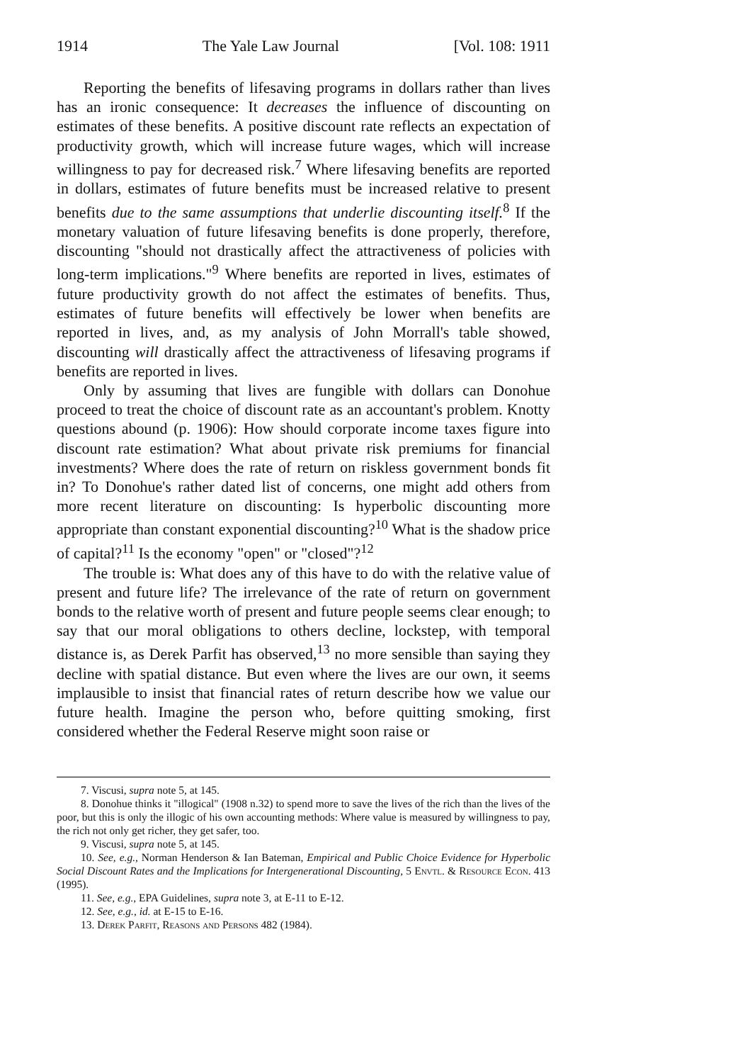1914 The Yale Law Journal [Vol. 108: 1911
Reporting the benefits of lifesaving programs in dollars rather than lives has an ironic consequence: It decreases the influence of discounting on estimates of these benefits. A positive discount rate reflects an expectation of productivity growth, which will increase future wages, which will increase willingness to pay for decreased risk.<sup>7</sup> Where lifesaving benefits are reported in dollars, estimates of future benefits must be increased relative to present benefits due to the same assumptions that underlie discounting itself.<sup>8</sup> If the monetary valuation of future lifesaving benefits is done properly, therefore, discounting "should not drastically affect the attractiveness of policies with long-term implications."<sup>9</sup> Where benefits are reported in lives, estimates of future productivity growth do not affect the estimates of benefits. Thus, estimates of future benefits will effectively be lower when benefits are reported in lives, and, as my analysis of John Morrall's table showed, discounting will drastically affect the attractiveness of lifesaving programs if benefits are reported in lives.
Only by assuming that lives are fungible with dollars can Donohue proceed to treat the choice of discount rate as an accountant's problem. Knotty questions abound (p. 1906): How should corporate income taxes figure into discount rate estimation? What about private risk premiums for financial investments? Where does the rate of return on riskless government bonds fit in? To Donohue's rather dated list of concerns, one might add others from more recent literature on discounting: Is hyperbolic discounting more appropriate than constant exponential discounting?<sup>10</sup> What is the shadow price of capital?<sup>11</sup> Is the economy "open" or "closed"?<sup>12</sup>
The trouble is: What does any of this have to do with the relative value of present and future life? The irrelevance of the rate of return on government bonds to the relative worth of present and future people seems clear enough; to say that our moral obligations to others decline, lockstep, with temporal distance is, as Derek Parfit has observed,<sup>13</sup> no more sensible than saying they decline with spatial distance. But even where the lives are our own, it seems implausible to insist that financial rates of return describe how we value our future health. Imagine the person who, before quitting smoking, first considered whether the Federal Reserve might soon raise or
7. Viscusi, supra note 5, at 145.
8. Donohue thinks it "illogical" (1908 n.32) to spend more to save the lives of the rich than the lives of the poor, but this is only the illogic of his own accounting methods: Where value is measured by willingness to pay, the rich not only get richer, they get safer, too.
9. Viscusi, supra note 5, at 145.
10. See, e.g., Norman Henderson & Ian Bateman, Empirical and Public Choice Evidence for Hyperbolic Social Discount Rates and the Implications for Intergenerational Discounting, 5 Envtl. & Resource Econ. 413 (1995).
11. See, e.g., EPA Guidelines, supra note 3, at E-11 to E-12.
12. See, e.g., id. at E-15 to E-16.
13. Derek Parfit, Reasons and Persons 482 (1984).